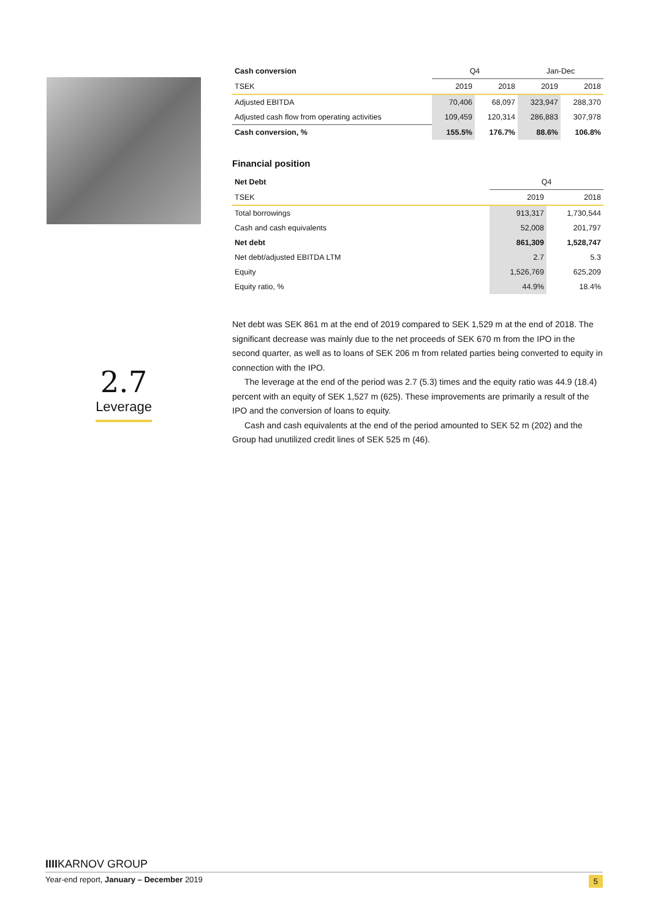2.7
Leverage
| Cash conversion | Q4 | | Jan-Dec | |
| --- | --- | --- | --- | --- |
| TSEK | 2019 | 2018 | 2019 | 2018 |
| Adjusted EBITDA | 70,406 | 68,097 | 323,947 | 288,370 |
| Adjusted cash flow from operating activities | 109,459 | 120,314 | 286,883 | 307,978 |
| Cash conversion, % | 155.5% | 176.7% | 88.6% | 106.8% |
Financial position
| Net Debt | Q4 | |
| --- | --- | --- |
| TSEK | 2019 | 2018 |
| Total borrowings | 913,317 | 1,730,544 |
| Cash and cash equivalents | 52,008 | 201,797 |
| Net debt | 861,309 | 1,528,747 |
| Net debt/adjusted EBITDA LTM | 2.7 | 5.3 |
| Equity | 1,526,769 | 625,209 |
| Equity ratio, % | 44.9% | 18.4% |
Net debt was SEK 861 m at the end of 2019 compared to SEK 1,529 m at the end of 2018. The significant decrease was mainly due to the net proceeds of SEK 670 m from the IPO in the second quarter, as well as to loans of SEK 206 m from related parties being converted to equity in connection with the IPO.
The leverage at the end of the period was 2.7 (5.3) times and the equity ratio was 44.9 (18.4) percent with an equity of SEK 1,527 m (625). These improvements are primarily a result of the IPO and the conversion of loans to equity.
Cash and cash equivalents at the end of the period amounted to SEK 52 m (202) and the Group had unutilized credit lines of SEK 525 m (46).
IIIIKARNOV GROUP
Year-end report, January – December 2019 5